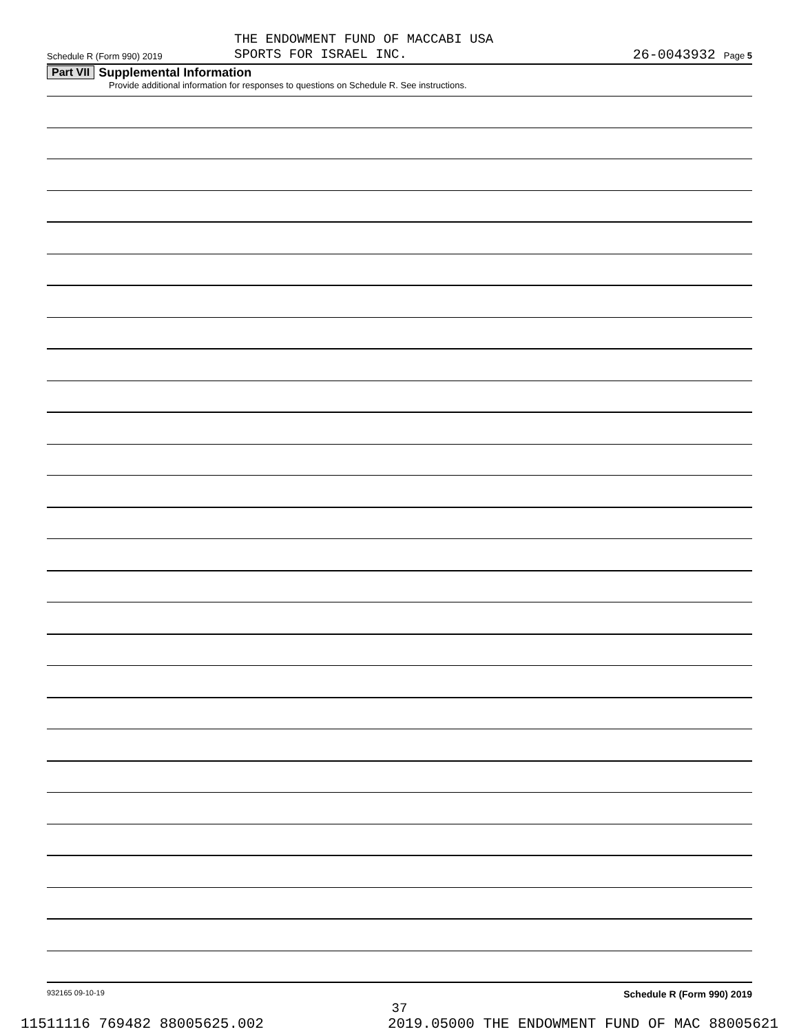THE ENDOWMENT FUND OF MACCABI USA
SPORTS FOR ISRAEL INC.
Schedule R (Form 990) 2019 26-0043932 Page 5
Part VII Supplemental Information
Provide additional information for responses to questions on Schedule R. See instructions.
932165 09-10-19 Schedule R (Form 990) 2019
37
11511116 769482 88005625.002 2019.05000 THE ENDOWMENT FUND OF MAC 88005621